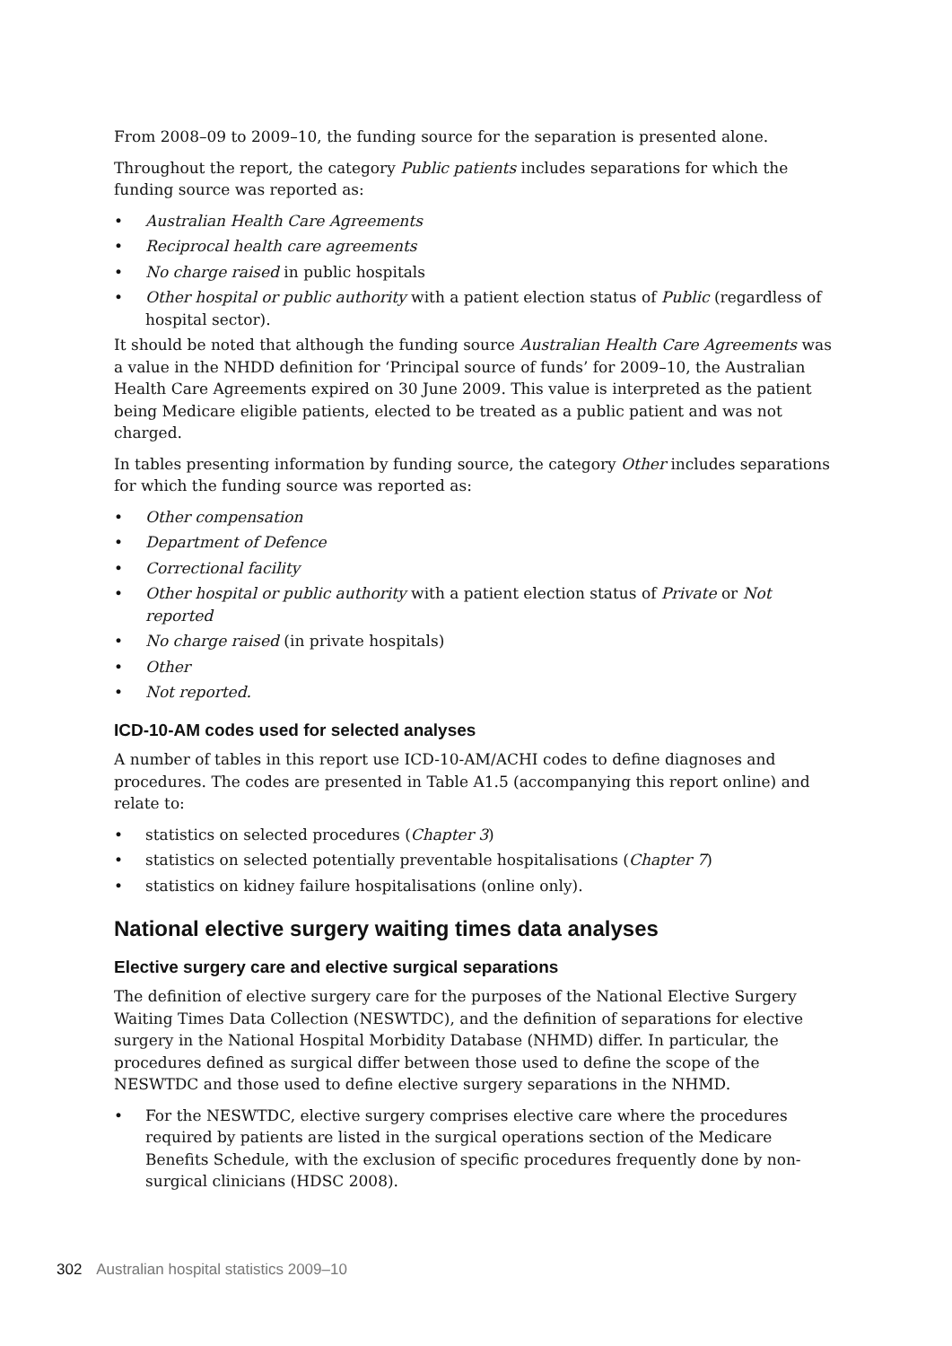From 2008–09 to 2009–10, the funding source for the separation is presented alone.
Throughout the report, the category Public patients includes separations for which the funding source was reported as:
• Australian Health Care Agreements
• Reciprocal health care agreements
• No charge raised in public hospitals
• Other hospital or public authority with a patient election status of Public (regardless of hospital sector).
It should be noted that although the funding source Australian Health Care Agreements was a value in the NHDD definition for ‘Principal source of funds’ for 2009–10, the Australian Health Care Agreements expired on 30 June 2009. This value is interpreted as the patient being Medicare eligible patients, elected to be treated as a public patient and was not charged.
In tables presenting information by funding source, the category Other includes separations for which the funding source was reported as:
• Other compensation
• Department of Defence
• Correctional facility
• Other hospital or public authority with a patient election status of Private or Not reported
• No charge raised (in private hospitals)
• Other
• Not reported.
ICD-10-AM codes used for selected analyses
A number of tables in this report use ICD-10-AM/ACHI codes to define diagnoses and procedures. The codes are presented in Table A1.5 (accompanying this report online) and relate to:
• statistics on selected procedures (Chapter 3)
• statistics on selected potentially preventable hospitalisations (Chapter 7)
• statistics on kidney failure hospitalisations (online only).
National elective surgery waiting times data analyses
Elective surgery care and elective surgical separations
The definition of elective surgery care for the purposes of the National Elective Surgery Waiting Times Data Collection (NESWTDC), and the definition of separations for elective surgery in the National Hospital Morbidity Database (NHMD) differ. In particular, the procedures defined as surgical differ between those used to define the scope of the NESWTDC and those used to define elective surgery separations in the NHMD.
• For the NESWTDC, elective surgery comprises elective care where the procedures required by patients are listed in the surgical operations section of the Medicare Benefits Schedule, with the exclusion of specific procedures frequently done by non-surgical clinicians (HDSC 2008).
302 Australian hospital statistics 2009–10